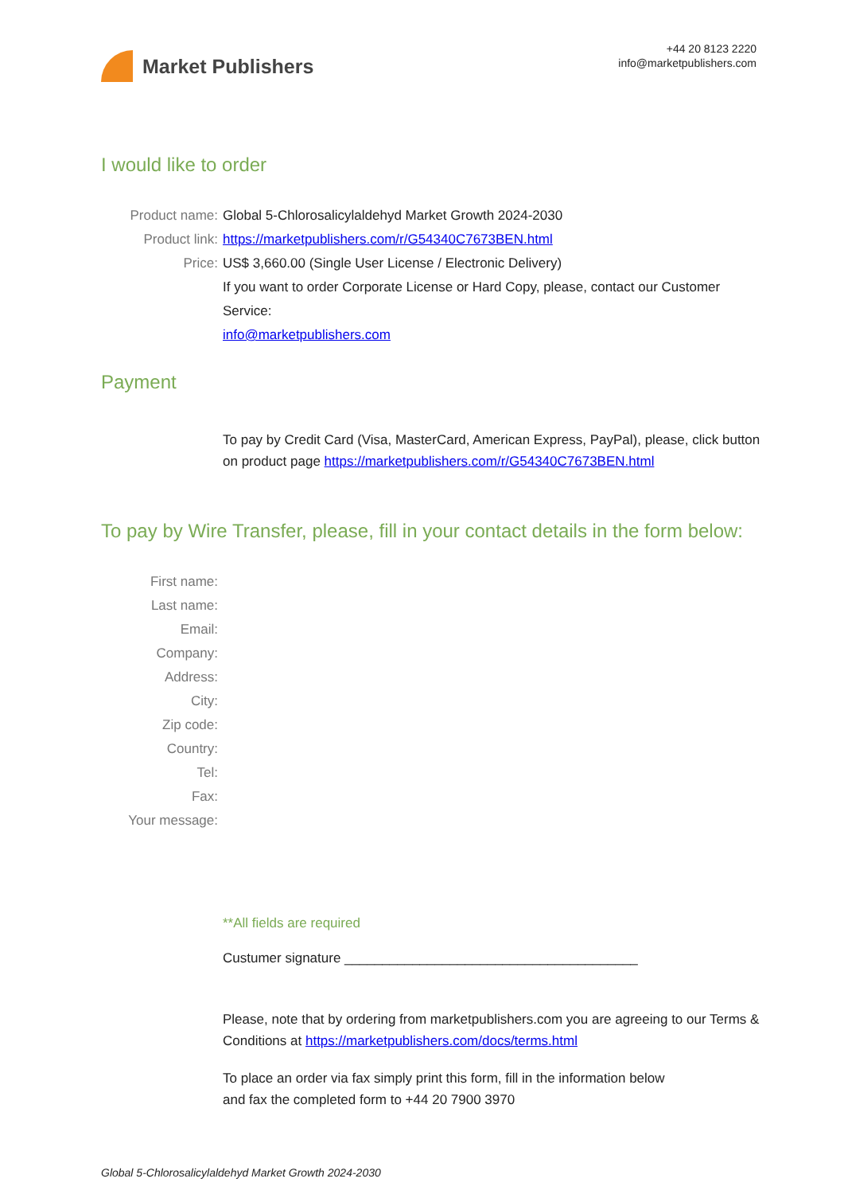Market Publishers
+44 20 8123 2220
info@marketpublishers.com
I would like to order
Product name: Global 5-Chlorosalicylaldehyd Market Growth 2024-2030
Product link: https://marketpublishers.com/r/G54340C7673BEN.html
Price: US$ 3,660.00 (Single User License / Electronic Delivery)
If you want to order Corporate License or Hard Copy, please, contact our Customer Service:
info@marketpublishers.com
Payment
To pay by Credit Card (Visa, MasterCard, American Express, PayPal), please, click button on product page https://marketpublishers.com/r/G54340C7673BEN.html
To pay by Wire Transfer, please, fill in your contact details in the form below:
First name:
Last name:
Email:
Company:
Address:
City:
Zip code:
Country:
Tel:
Fax:
Your message:
**All fields are required
Custumer signature _______________________________________
Please, note that by ordering from marketpublishers.com you are agreeing to our Terms & Conditions at https://marketpublishers.com/docs/terms.html
To place an order via fax simply print this form, fill in the information below
and fax the completed form to +44 20 7900 3970
Global 5-Chlorosalicylaldehyd Market Growth 2024-2030